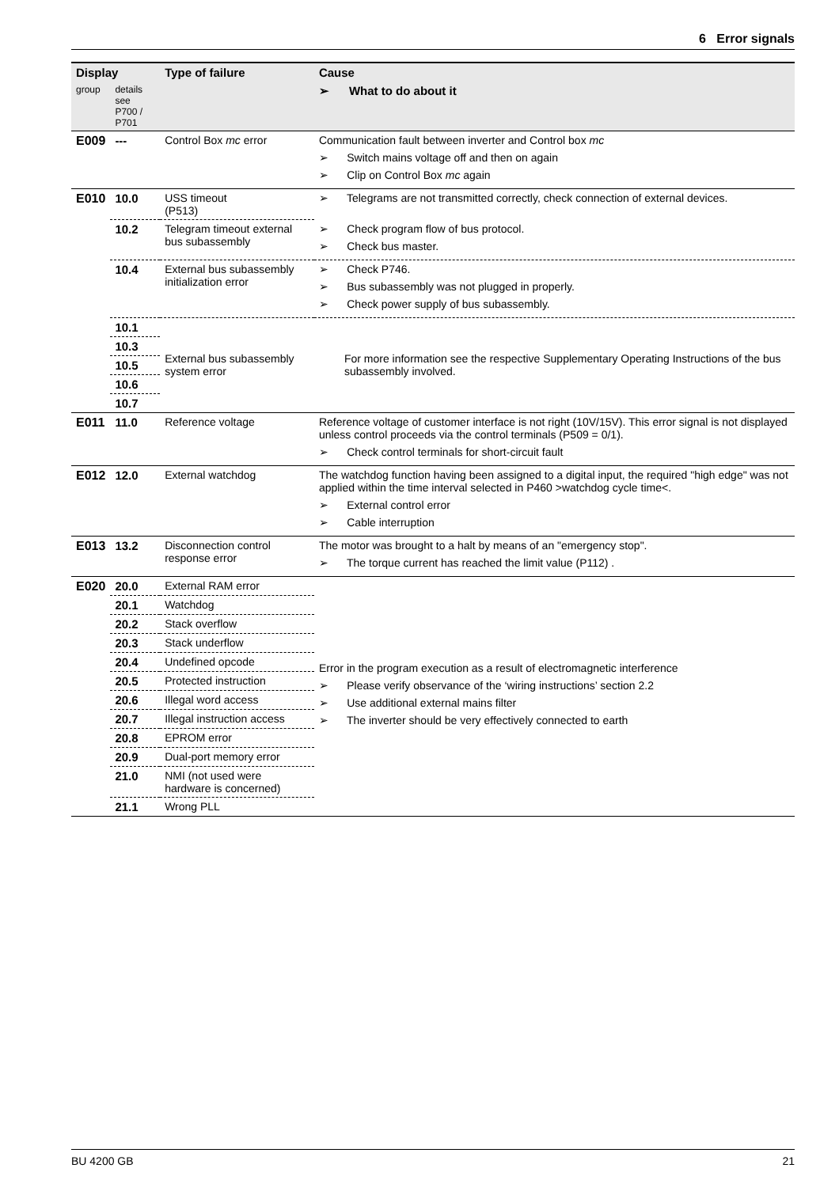6 Error signals
| Display | | Type of failure | Cause |
| --- | --- | --- | --- |
| group | details see P700 / P701 | | ➢ What to do about it |
| E009 | --- | Control Box mc error | Communication fault between inverter and Control box mc ➢ Switch mains voltage off and then on again ➢ Clip on Control Box mc again |
| E010 | 10.0 | USS timeout (P513) | ➢ Telegrams are not transmitted correctly, check connection of external devices. |
| | 10.2 | Telegram timeout external bus subassembly | ➢ Check program flow of bus protocol. ➢ Check bus master. |
| | 10.4 | External bus subassembly initialization error | ➢ Check P746. ➢ Bus subassembly was not plugged in properly. ➢ Check power supply of bus subassembly. |
| | 10.1 | External bus subassembly system error | For more information see the respective Supplementary Operating Instructions of the bus subassembly involved. |
| | 10.3 | | |
| | 10.5 | | |
| | 10.6 | | |
| | 10.7 | | |
| E011 | 11.0 | Reference voltage | Reference voltage of customer interface is not right (10V/15V). This error signal is not displayed unless control proceeds via the control terminals (P509 = 0/1). ➢ Check control terminals for short-circuit fault |
| E012 | 12.0 | External watchdog | The watchdog function having been assigned to a digital input, the required "high edge" was not applied within the time interval selected in P460 >watchdog cycle time<. ➢ External control error ➢ Cable interruption |
| E013 | 13.2 | Disconnection control response error | The motor was brought to a halt by means of an "emergency stop". ➢ The torque current has reached the limit value (P112) . |
| E020 | 20.0 | External RAM error | Error in the program execution as a result of electromagnetic interference ➢ Please verify observance of the ‘wiring instructions’ section 2.2 ➢ Use additional external mains filter ➢ The inverter should be very effectively connected to earth |
| | 20.1 | Watchdog | |
| | 20.2 | Stack overflow | |
| | 20.3 | Stack underflow | |
| | 20.4 | Undefined opcode | |
| | 20.5 | Protected instruction | |
| | 20.6 | Illegal word access | |
| | 20.7 | Illegal instruction access | |
| | 20.8 | EPROM error | |
| | 20.9 | Dual-port memory error | |
| | 21.0 | NMI (not used were hardware is concerned) | |
| | 21.1 | Wrong PLL | |
BU 4200 GB 21